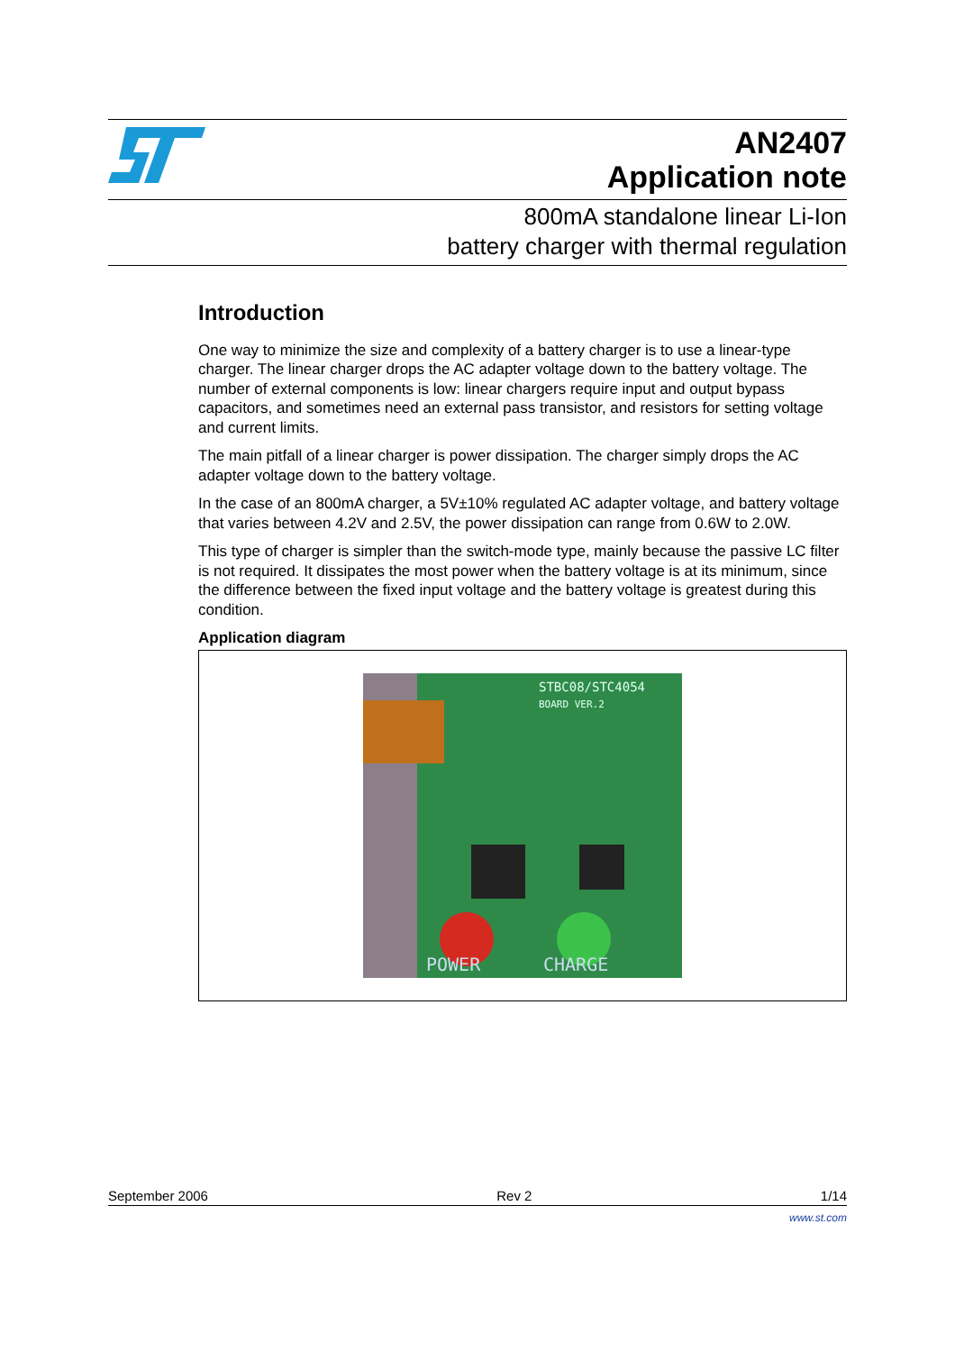AN2407
Application note
800mA standalone linear Li-Ion
battery charger with thermal regulation
Introduction
One way to minimize the size and complexity of a battery charger is to use a linear-type charger. The linear charger drops the AC adapter voltage down to the battery voltage. The number of external components is low: linear chargers require input and output bypass capacitors, and sometimes need an external pass transistor, and resistors for setting voltage and current limits.
The main pitfall of a linear charger is power dissipation. The charger simply drops the AC adapter voltage down to the battery voltage.
In the case of an 800mA charger, a 5V±10% regulated AC adapter voltage, and battery voltage that varies between 4.2V and 2.5V, the power dissipation can range from 0.6W to 2.0W.
This type of charger is simpler than the switch-mode type, mainly because the passive LC filter is not required. It dissipates the most power when the battery voltage is at its minimum, since the difference between the fixed input voltage and the battery voltage is greatest during this condition.
Application diagram
STBC08/STC4054
BOARD VER.2
POWER
CHARGE
September 2006 Rev 2 1/14
www.st.com